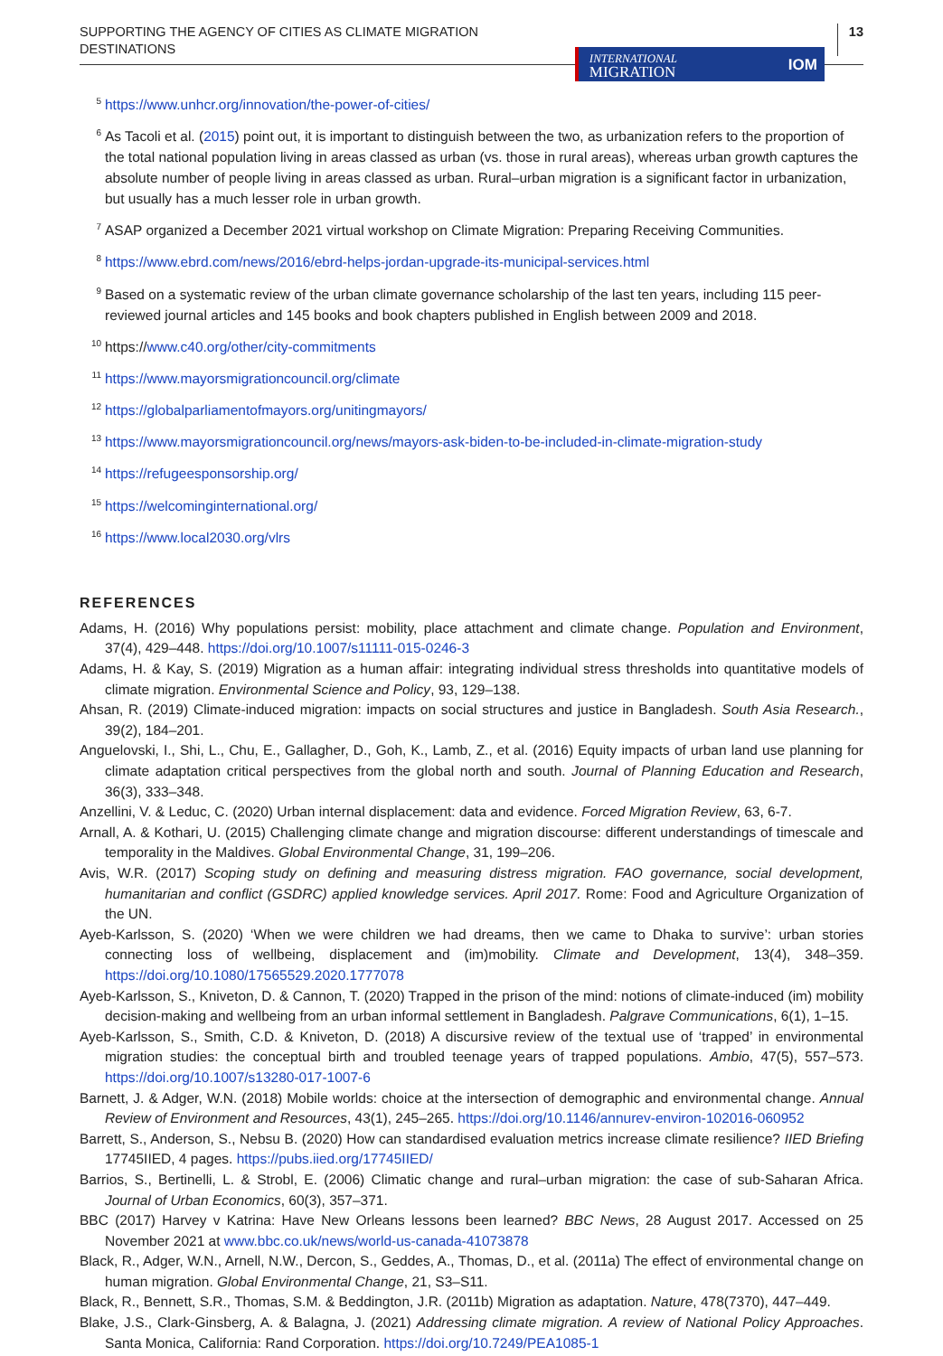SUPPORTING THE AGENCY OF CITIES AS CLIMATE MIGRATION
DESTINATIONS
INTERNATIONAL
MIGRATION IOM
13
<sup>5</sup> https://www.unhcr.org/innovation/the-power-of-cities/
<sup>6</sup> As Tacoli et al. (2015) point out, it is important to distinguish between the two, as urbanization refers to the proportion of the total national population living in areas classed as urban (vs. those in rural areas), whereas urban growth captures the absolute number of people living in areas classed as urban. Rural–urban migration is a significant factor in urbanization, but usually has a much lesser role in urban growth.
<sup>7</sup> ASAP organized a December 2021 virtual workshop on Climate Migration: Preparing Receiving Communities.
<sup>8</sup> https://www.ebrd.com/news/2016/ebrd-helps-jordan-upgrade-its-municipal-services.html
<sup>9</sup> Based on a systematic review of the urban climate governance scholarship of the last ten years, including 115 peer-reviewed journal articles and 145 books and book chapters published in English between 2009 and 2018.
<sup>10</sup> https://www.c40.org/other/city-commitments
<sup>11</sup> https://www.mayorsmigrationcouncil.org/climate
<sup>12</sup> https://globalparliamentofmayors.org/unitingmayors/
<sup>13</sup> https://www.mayorsmigrationcouncil.org/news/mayors-ask-biden-to-be-included-in-climate-migration-study
<sup>14</sup> https://refugeesponsorship.org/
<sup>15</sup> https://welcominginternational.org/
<sup>16</sup> https://www.local2030.org/vlrs
REFERENCES
Adams, H. (2016) Why populations persist: mobility, place attachment and climate change. Population and Environment, 37(4), 429–448. https://doi.org/10.1007/s11111-015-0246-3
Adams, H. & Kay, S. (2019) Migration as a human affair: integrating individual stress thresholds into quantitative models of climate migration. Environmental Science and Policy, 93, 129–138.
Ahsan, R. (2019) Climate-induced migration: impacts on social structures and justice in Bangladesh. South Asia Research., 39(2), 184–201.
Anguelovski, I., Shi, L., Chu, E., Gallagher, D., Goh, K., Lamb, Z., et al. (2016) Equity impacts of urban land use planning for climate adaptation critical perspectives from the global north and south. Journal of Planning Education and Research, 36(3), 333–348.
Anzellini, V. & Leduc, C. (2020) Urban internal displacement: data and evidence. Forced Migration Review, 63, 6-7.
Arnall, A. & Kothari, U. (2015) Challenging climate change and migration discourse: different understandings of timescale and temporality in the Maldives. Global Environmental Change, 31, 199–206.
Avis, W.R. (2017) Scoping study on defining and measuring distress migration. FAO governance, social development, humanitarian and conflict (GSDRC) applied knowledge services. April 2017. Rome: Food and Agriculture Organization of the UN.
Ayeb-Karlsson, S. (2020) ‘When we were children we had dreams, then we came to Dhaka to survive’: urban stories connecting loss of wellbeing, displacement and (im)mobility. Climate and Development, 13(4), 348–359. https://doi.org/10.1080/17565529.2020.1777078
Ayeb-Karlsson, S., Kniveton, D. & Cannon, T. (2020) Trapped in the prison of the mind: notions of climate-induced (im) mobility decision-making and wellbeing from an urban informal settlement in Bangladesh. Palgrave Communications, 6(1), 1–15.
Ayeb-Karlsson, S., Smith, C.D. & Kniveton, D. (2018) A discursive review of the textual use of ‘trapped’ in environmental migration studies: the conceptual birth and troubled teenage years of trapped populations. Ambio, 47(5), 557–573. https://doi.org/10.1007/s13280-017-1007-6
Barnett, J. & Adger, W.N. (2018) Mobile worlds: choice at the intersection of demographic and environmental change. Annual Review of Environment and Resources, 43(1), 245–265. https://doi.org/10.1146/annurev-environ-102016-060952
Barrett, S., Anderson, S., Nebsu B. (2020) How can standardised evaluation metrics increase climate resilience? IIED Briefing 17745IIED, 4 pages. https://pubs.iied.org/17745IIED/
Barrios, S., Bertinelli, L. & Strobl, E. (2006) Climatic change and rural–urban migration: the case of sub-Saharan Africa. Journal of Urban Economics, 60(3), 357–371.
BBC (2017) Harvey v Katrina: Have New Orleans lessons been learned? BBC News, 28 August 2017. Accessed on 25 November 2021 at www.bbc.co.uk/news/world-us-canada-41073878
Black, R., Adger, W.N., Arnell, N.W., Dercon, S., Geddes, A., Thomas, D., et al. (2011a) The effect of environmental change on human migration. Global Environmental Change, 21, S3–S11.
Black, R., Bennett, S.R., Thomas, S.M. & Beddington, J.R. (2011b) Migration as adaptation. Nature, 478(7370), 447–449.
Blake, J.S., Clark-Ginsberg, A. & Balagna, J. (2021) Addressing climate migration. A review of National Policy Approaches. Santa Monica, California: Rand Corporation. https://doi.org/10.7249/PEA1085-1